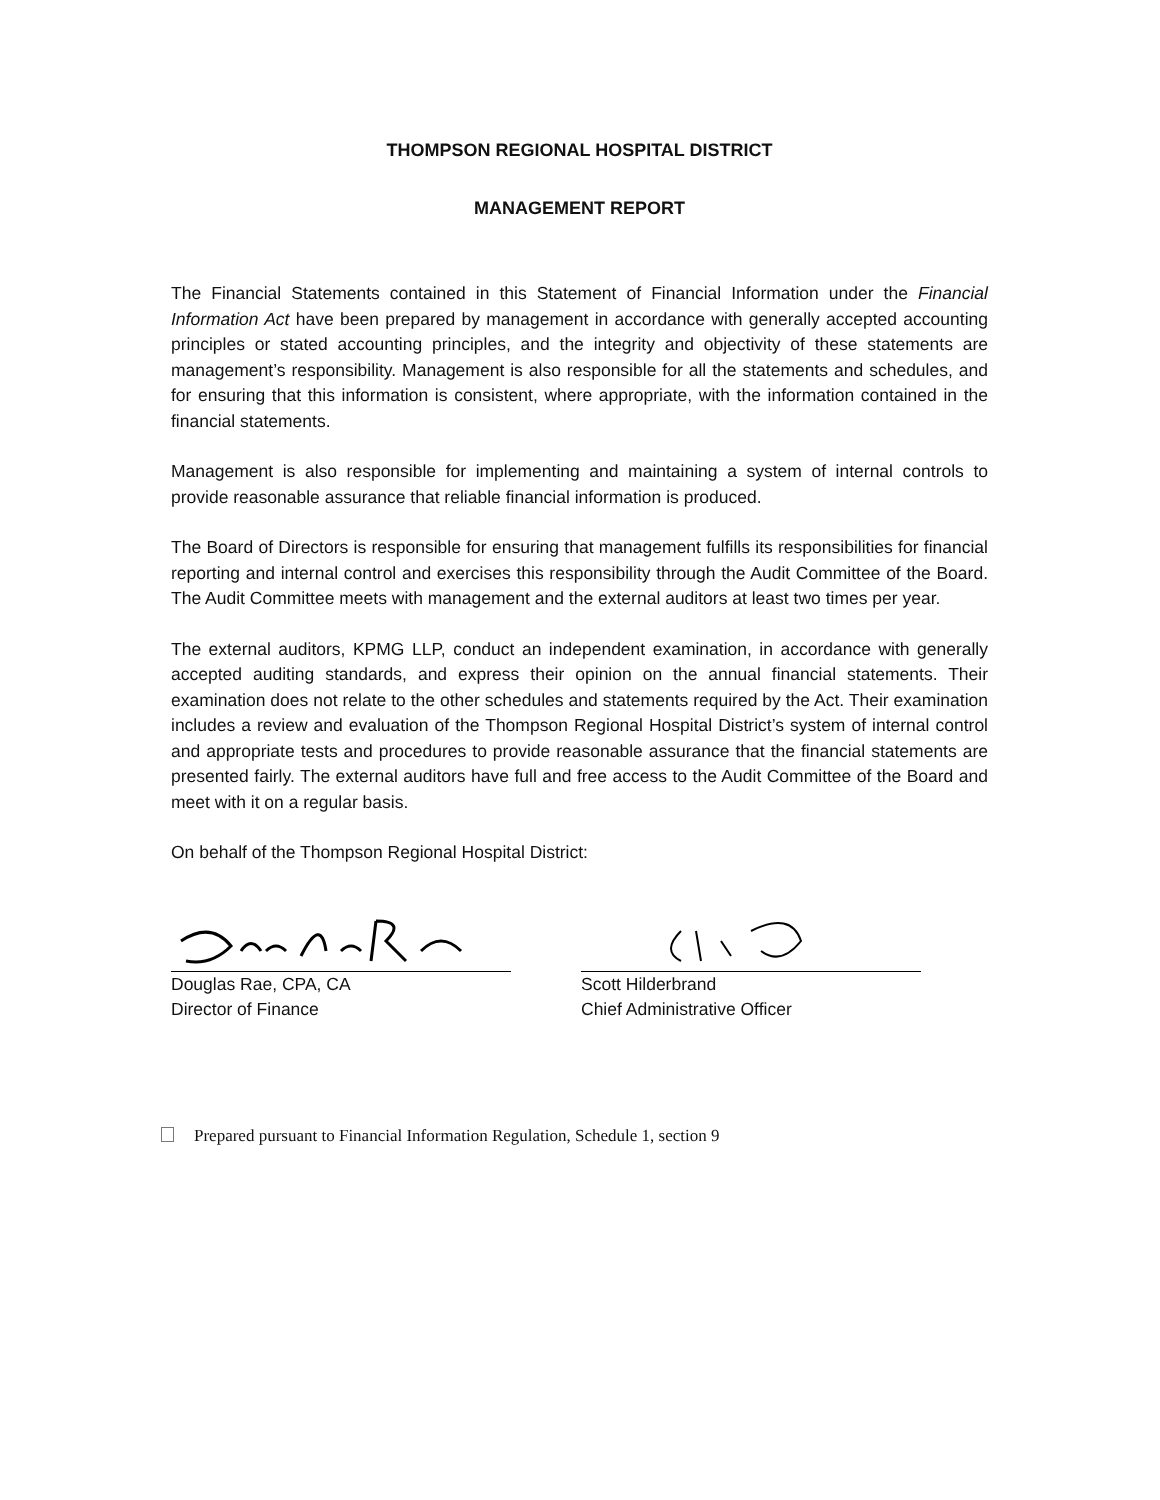THOMPSON REGIONAL HOSPITAL DISTRICT
MANAGEMENT REPORT
The Financial Statements contained in this Statement of Financial Information under the Financial Information Act have been prepared by management in accordance with generally accepted accounting principles or stated accounting principles, and the integrity and objectivity of these statements are management’s responsibility. Management is also responsible for all the statements and schedules, and for ensuring that this information is consistent, where appropriate, with the information contained in the financial statements.
Management is also responsible for implementing and maintaining a system of internal controls to provide reasonable assurance that reliable financial information is produced.
The Board of Directors is responsible for ensuring that management fulfills its responsibilities for financial reporting and internal control and exercises this responsibility through the Audit Committee of the Board. The Audit Committee meets with management and the external auditors at least two times per year.
The external auditors, KPMG LLP, conduct an independent examination, in accordance with generally accepted auditing standards, and express their opinion on the annual financial statements. Their examination does not relate to the other schedules and statements required by the Act. Their examination includes a review and evaluation of the Thompson Regional Hospital District’s system of internal control and appropriate tests and procedures to provide reasonable assurance that the financial statements are presented fairly. The external auditors have full and free access to the Audit Committee of the Board and meet with it on a regular basis.
On behalf of the Thompson Regional Hospital District:
Douglas Rae, CPA, CA
Director of Finance
Scott Hilderbrand
Chief Administrative Officer
Prepared pursuant to Financial Information Regulation, Schedule 1, section 9